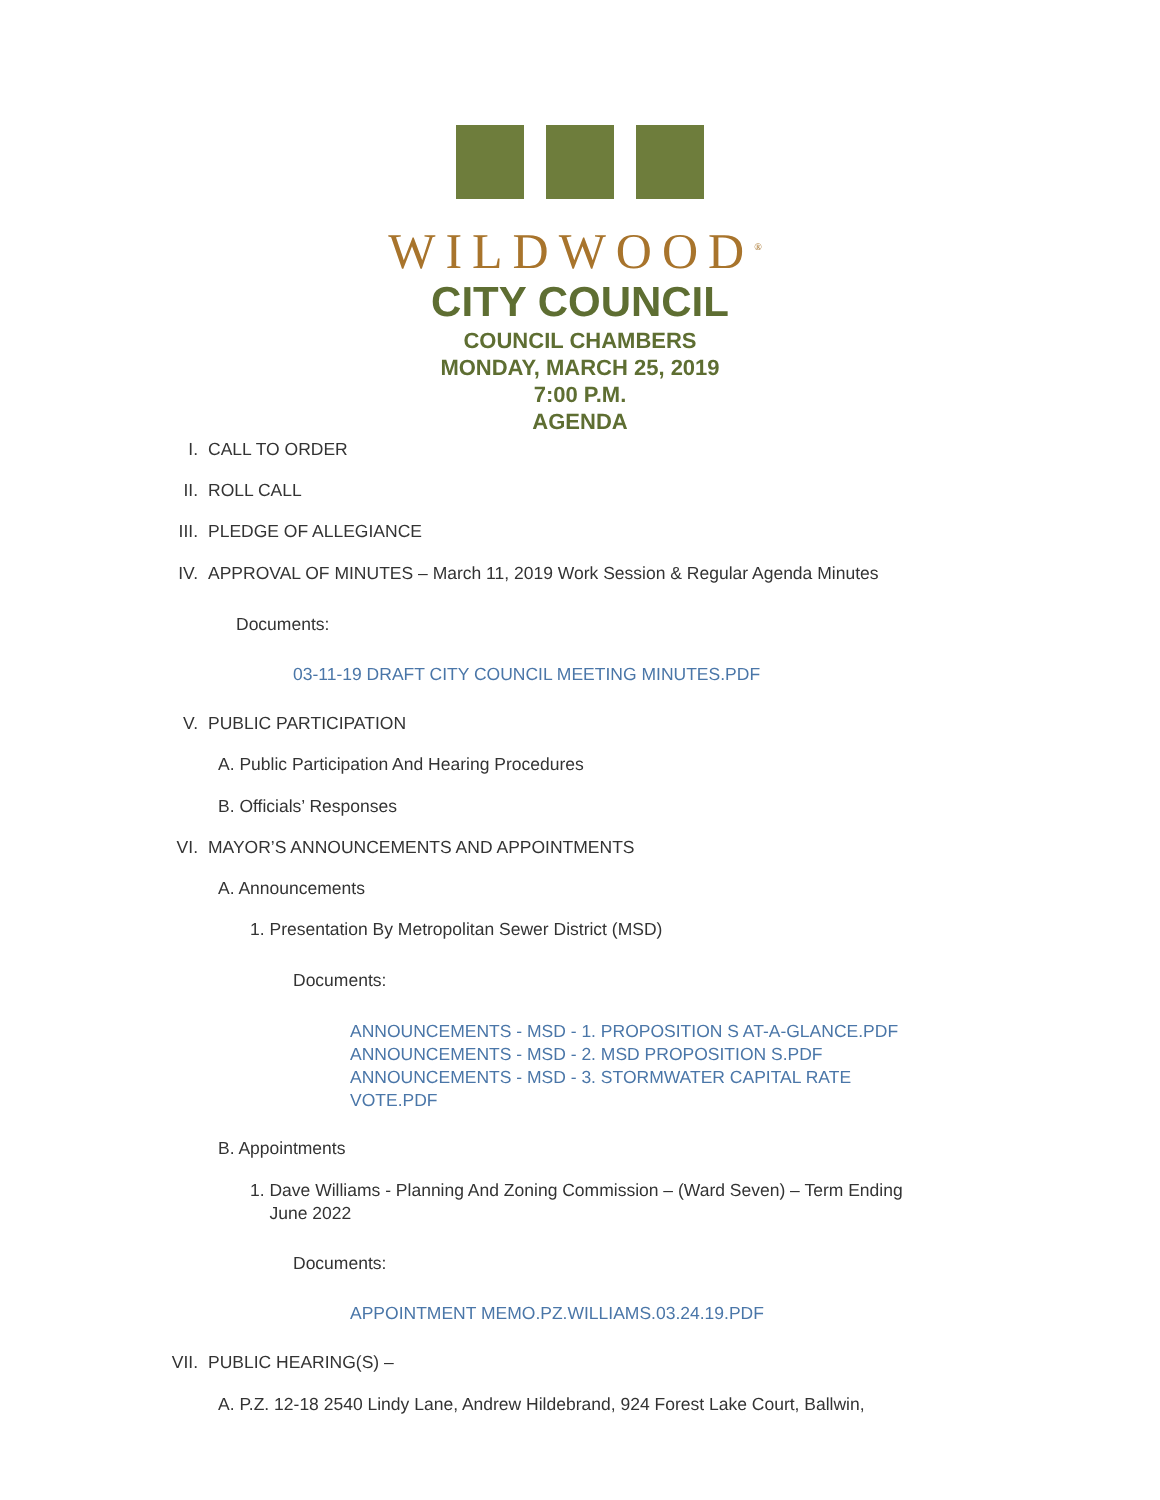WILDWOOD<sup>®</sup>
CITY COUNCIL
COUNCIL CHAMBERS
MONDAY, MARCH 25, 2019
7:00 P.M.
AGENDA
I. CALL TO ORDER
II. ROLL CALL
III. PLEDGE OF ALLEGIANCE
IV. APPROVAL OF MINUTES – March 11, 2019 Work Session & Regular Agenda Minutes
Documents:
03-11-19 DRAFT CITY COUNCIL MEETING MINUTES.PDF
V. PUBLIC PARTICIPATION
A. Public Participation And Hearing Procedures
B. Officials’ Responses
VI. MAYOR’S ANNOUNCEMENTS AND APPOINTMENTS
A. Announcements
1. Presentation By Metropolitan Sewer District (MSD)
Documents:
ANNOUNCEMENTS - MSD - 1. PROPOSITION S AT-A-GLANCE.PDF
ANNOUNCEMENTS - MSD - 2. MSD PROPOSITION S.PDF
ANNOUNCEMENTS - MSD - 3. STORMWATER CAPITAL RATE VOTE.PDF
B. Appointments
1. Dave Williams - Planning And Zoning Commission – (Ward Seven) – Term Ending
June 2022
Documents:
APPOINTMENT MEMO.PZ.WILLIAMS.03.24.19.PDF
VII. PUBLIC HEARING(S) –
A. P.Z. 12-18 2540 Lindy Lane, Andrew Hildebrand, 924 Forest Lake Court, Ballwin,